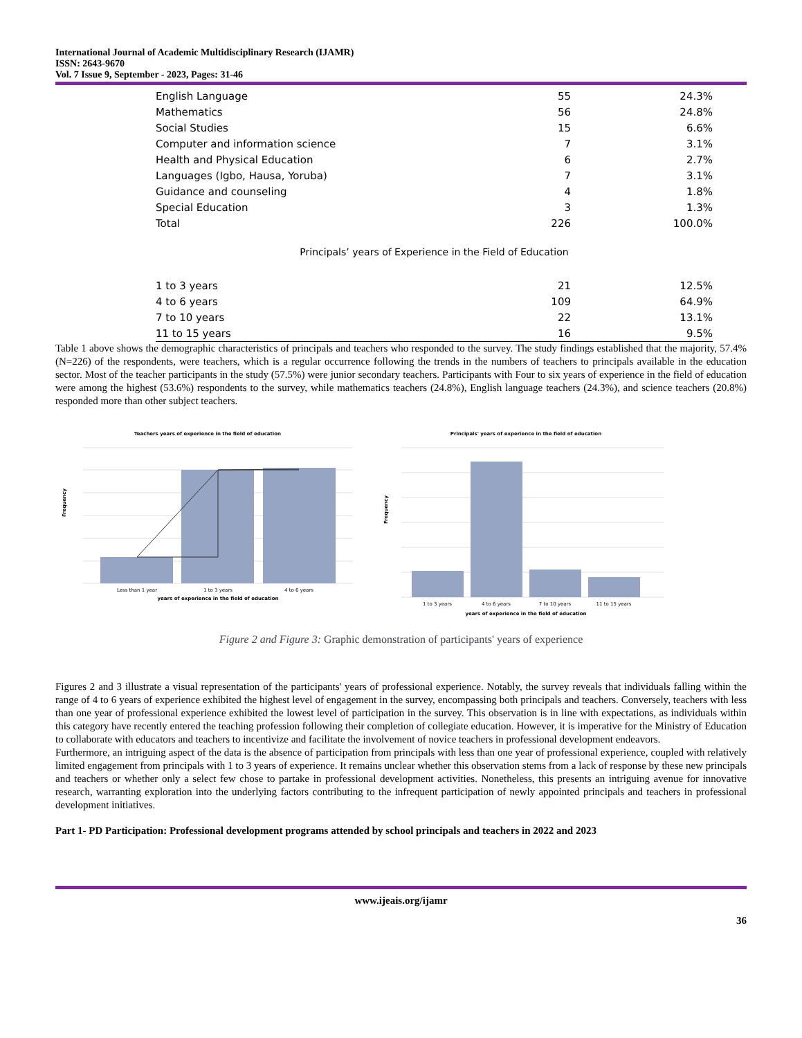International Journal of Academic Multidisciplinary Research (IJAMR)
ISSN: 2643-9670
Vol. 7 Issue 9, September - 2023, Pages: 31-46
| English Language | 55 | 24.3% |
| Mathematics | 56 | 24.8% |
| Social Studies | 15 | 6.6% |
| Computer and information science | 7 | 3.1% |
| Health and Physical Education | 6 | 2.7% |
| Languages (Igbo, Hausa, Yoruba) | 7 | 3.1% |
| Guidance and counseling | 4 | 1.8% |
| Special Education | 3 | 1.3% |
| Total | 226 | 100.0% |
| Principals’ years of Experience in the Field of Education | | |
| 1 to 3 years | 21 | 12.5% |
| 4 to 6 years | 109 | 64.9% |
| 7 to 10 years | 22 | 13.1% |
| 11 to 15 years | 16 | 9.5% |
Table 1 above shows the demographic characteristics of principals and teachers who responded to the survey. The study findings established that the majority, 57.4% (N=226) of the respondents, were teachers, which is a regular occurrence following the trends in the numbers of teachers to principals available in the education sector. Most of the teacher participants in the study (57.5%) were junior secondary teachers. Participants with Four to six years of experience in the field of education were among the highest (53.6%) respondents to the survey, while mathematics teachers (24.8%), English language teachers (24.3%), and science teachers (20.8%) responded more than other subject teachers.
Teachers years of experience in the field of education
Frequency
Less than 1 year
1 to 3 years
4 to 6 years
years of experience in the field of education
Principals' years of experience in the field of education
Frequency
1 to 3 years
4 to 6 years
7 to 10 years
11 to 15 years
years of experience in the field of education
Figure 2 and Figure 3: Graphic demonstration of participants' years of experience
Figures 2 and 3 illustrate a visual representation of the participants' years of professional experience. Notably, the survey reveals that individuals falling within the range of 4 to 6 years of experience exhibited the highest level of engagement in the survey, encompassing both principals and teachers. Conversely, teachers with less than one year of professional experience exhibited the lowest level of participation in the survey. This observation is in line with expectations, as individuals within this category have recently entered the teaching profession following their completion of collegiate education. However, it is imperative for the Ministry of Education to collaborate with educators and teachers to incentivize and facilitate the involvement of novice teachers in professional development endeavors.
Furthermore, an intriguing aspect of the data is the absence of participation from principals with less than one year of professional experience, coupled with relatively limited engagement from principals with 1 to 3 years of experience. It remains unclear whether this observation stems from a lack of response by these new principals and teachers or whether only a select few chose to partake in professional development activities. Nonetheless, this presents an intriguing avenue for innovative research, warranting exploration into the underlying factors contributing to the infrequent participation of newly appointed principals and teachers in professional development initiatives.
Part 1- PD Participation: Professional development programs attended by school principals and teachers in 2022 and 2023
www.ijeais.org/ijamr
36